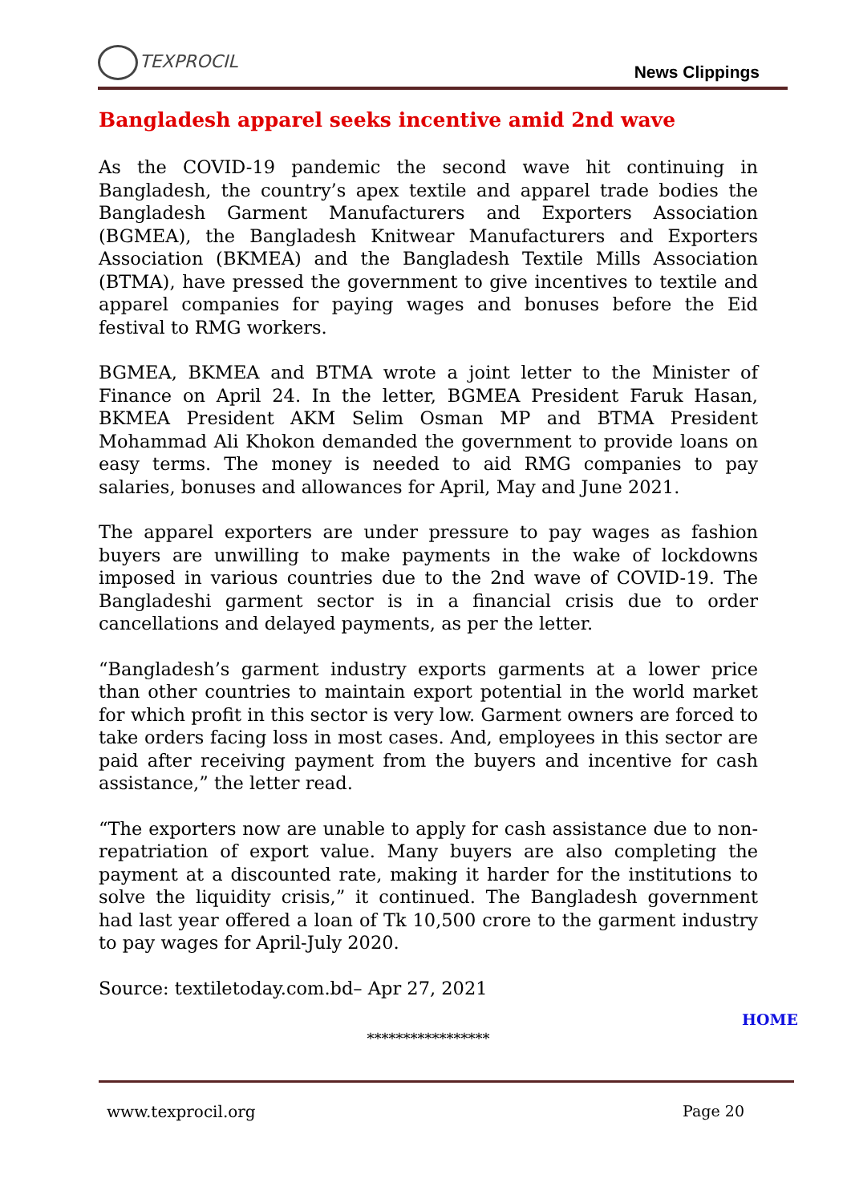TEXPROCIL
News Clippings
Bangladesh apparel seeks incentive amid 2nd wave
As the COVID-19 pandemic the second wave hit continuing in Bangladesh, the country’s apex textile and apparel trade bodies the Bangladesh Garment Manufacturers and Exporters Association (BGMEA), the Bangladesh Knitwear Manufacturers and Exporters Association (BKMEA) and the Bangladesh Textile Mills Association (BTMA), have pressed the government to give incentives to textile and apparel companies for paying wages and bonuses before the Eid festival to RMG workers.
BGMEA, BKMEA and BTMA wrote a joint letter to the Minister of Finance on April 24. In the letter, BGMEA President Faruk Hasan, BKMEA President AKM Selim Osman MP and BTMA President Mohammad Ali Khokon demanded the government to provide loans on easy terms. The money is needed to aid RMG companies to pay salaries, bonuses and allowances for April, May and June 2021.
The apparel exporters are under pressure to pay wages as fashion buyers are unwilling to make payments in the wake of lockdowns imposed in various countries due to the 2nd wave of COVID-19. The Bangladeshi garment sector is in a financial crisis due to order cancellations and delayed payments, as per the letter.
“Bangladesh’s garment industry exports garments at a lower price than other countries to maintain export potential in the world market for which profit in this sector is very low. Garment owners are forced to take orders facing loss in most cases. And, employees in this sector are paid after receiving payment from the buyers and incentive for cash assistance,” the letter read.
“The exporters now are unable to apply for cash assistance due to non-repatriation of export value. Many buyers are also completing the payment at a discounted rate, making it harder for the institutions to solve the liquidity crisis,” it continued. The Bangladesh government had last year offered a loan of Tk 10,500 crore to the garment industry to pay wages for April-July 2020.
Source: textiletoday.com.bd– Apr 27, 2021
HOME
*****************
www.texprocil.org Page 20